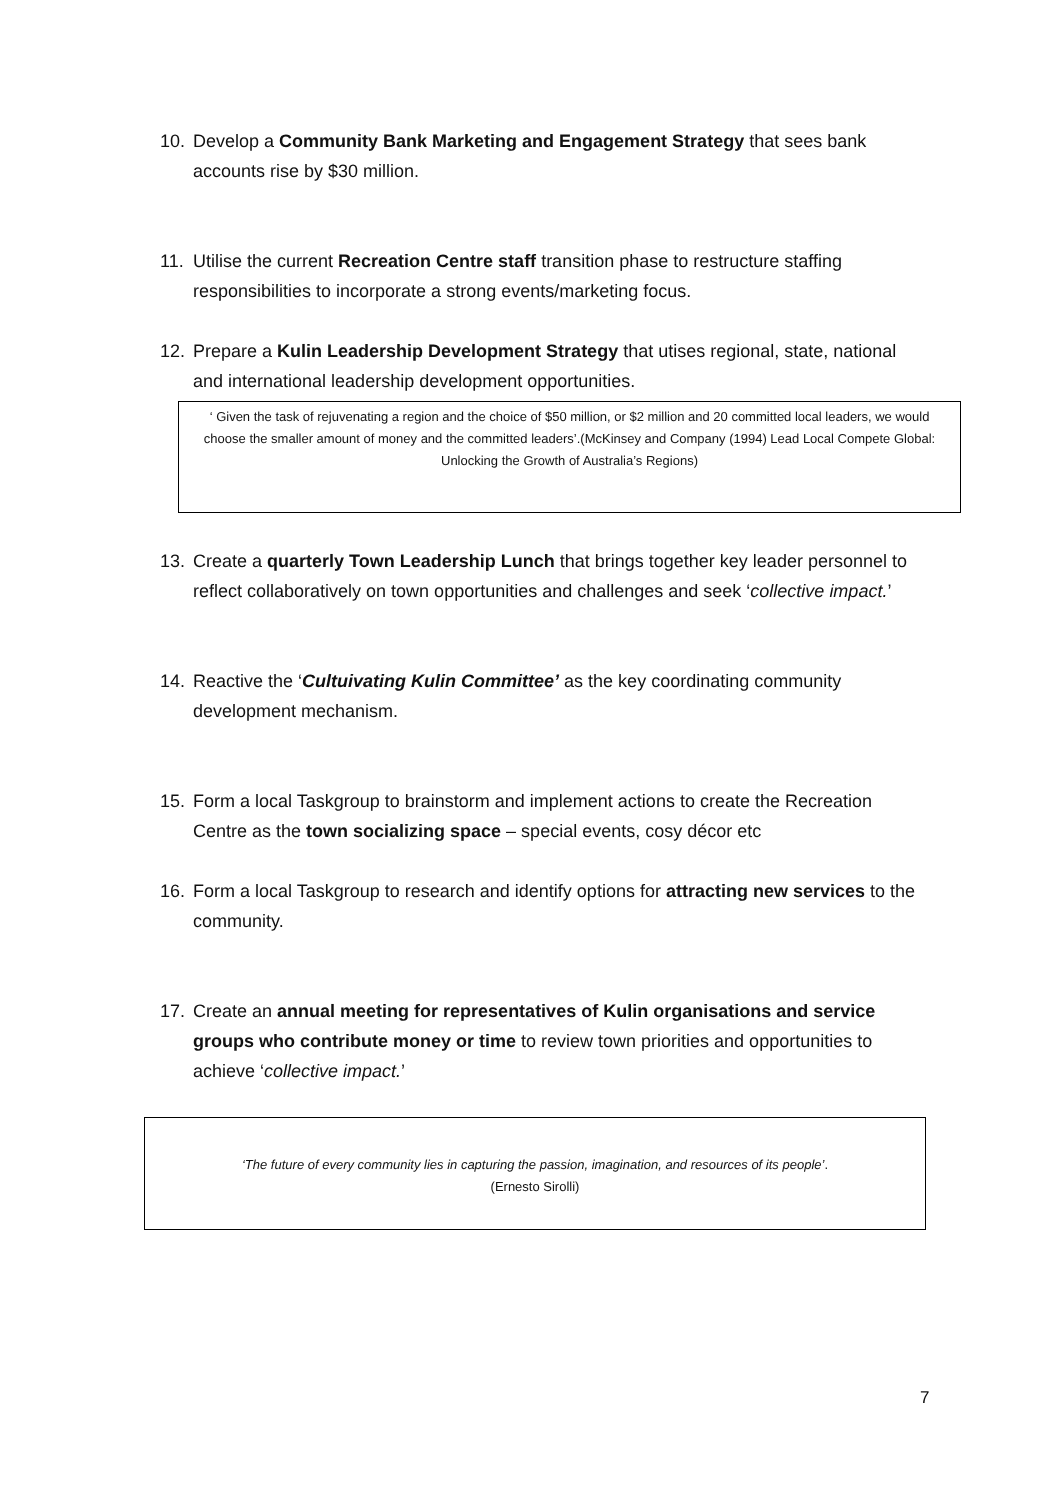10.
Develop a Community Bank Marketing and Engagement Strategy that sees bank accounts rise by $30 million.
11.
Utilise the current Recreation Centre staff transition phase to restructure staffing responsibilities to incorporate a strong events/marketing focus.
12.
Prepare a Kulin Leadership Development Strategy that utises regional, state, national and international leadership development opportunities.
‘ Given the task of rejuvenating a region and the choice of $50 million, or $2 million and 20 committed local leaders, we would choose the smaller amount of money and the committed leaders’.(McKinsey and Company (1994) Lead Local Compete Global: Unlocking the Growth of Australia’s Regions)
13.
Create a quarterly Town Leadership Lunch that brings together key leader personnel to reflect collaboratively on town opportunities and challenges and seek ‘collective impact.’
14.
Reactive the ‘Cultuivating Kulin Committee’ as the key coordinating community development mechanism.
15.
Form a local Taskgroup to brainstorm and implement actions to create the Recreation Centre as the town socializing space – special events, cosy décor etc
16.
Form a local Taskgroup to research and identify options for attracting new services to the community.
17.
Create an annual meeting for representatives of Kulin organisations and service groups who contribute money or time to review town priorities and opportunities to achieve ‘collective impact.’
‘The future of every community lies in capturing the passion, imagination, and resources of its people’.
(Ernesto Sirolli)
7